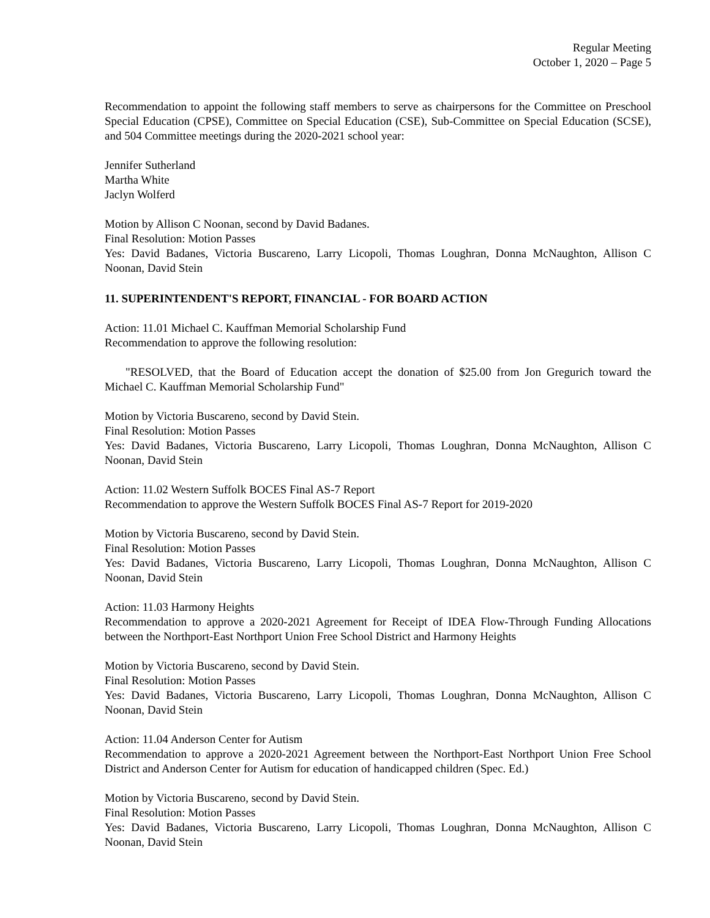Regular Meeting
October 1, 2020 – Page 5
Recommendation to appoint the following staff members to serve as chairpersons for the Committee on Preschool Special Education (CPSE), Committee on Special Education (CSE), Sub-Committee on Special Education (SCSE), and 504 Committee meetings during the 2020-2021 school year:
Jennifer Sutherland
Martha White
Jaclyn Wolferd
Motion by Allison C Noonan, second by David Badanes.
Final Resolution: Motion Passes
Yes: David Badanes, Victoria Buscareno, Larry Licopoli, Thomas Loughran, Donna McNaughton, Allison C Noonan, David Stein
11. SUPERINTENDENT'S REPORT, FINANCIAL - FOR BOARD ACTION
Action: 11.01 Michael C. Kauffman Memorial Scholarship Fund
Recommendation to approve the following resolution:
"RESOLVED, that the Board of Education accept the donation of $25.00 from Jon Gregurich toward the Michael C. Kauffman Memorial Scholarship Fund"
Motion by Victoria Buscareno, second by David Stein.
Final Resolution: Motion Passes
Yes: David Badanes, Victoria Buscareno, Larry Licopoli, Thomas Loughran, Donna McNaughton, Allison C Noonan, David Stein
Action: 11.02 Western Suffolk BOCES Final AS-7 Report
Recommendation to approve the Western Suffolk BOCES Final AS-7 Report for 2019-2020
Motion by Victoria Buscareno, second by David Stein.
Final Resolution: Motion Passes
Yes: David Badanes, Victoria Buscareno, Larry Licopoli, Thomas Loughran, Donna McNaughton, Allison C Noonan, David Stein
Action: 11.03 Harmony Heights
Recommendation to approve a 2020-2021 Agreement for Receipt of IDEA Flow-Through Funding Allocations between the Northport-East Northport Union Free School District and Harmony Heights
Motion by Victoria Buscareno, second by David Stein.
Final Resolution: Motion Passes
Yes: David Badanes, Victoria Buscareno, Larry Licopoli, Thomas Loughran, Donna McNaughton, Allison C Noonan, David Stein
Action: 11.04 Anderson Center for Autism
Recommendation to approve a 2020-2021 Agreement between the Northport-East Northport Union Free School District and Anderson Center for Autism for education of handicapped children (Spec. Ed.)
Motion by Victoria Buscareno, second by David Stein.
Final Resolution: Motion Passes
Yes: David Badanes, Victoria Buscareno, Larry Licopoli, Thomas Loughran, Donna McNaughton, Allison C Noonan, David Stein